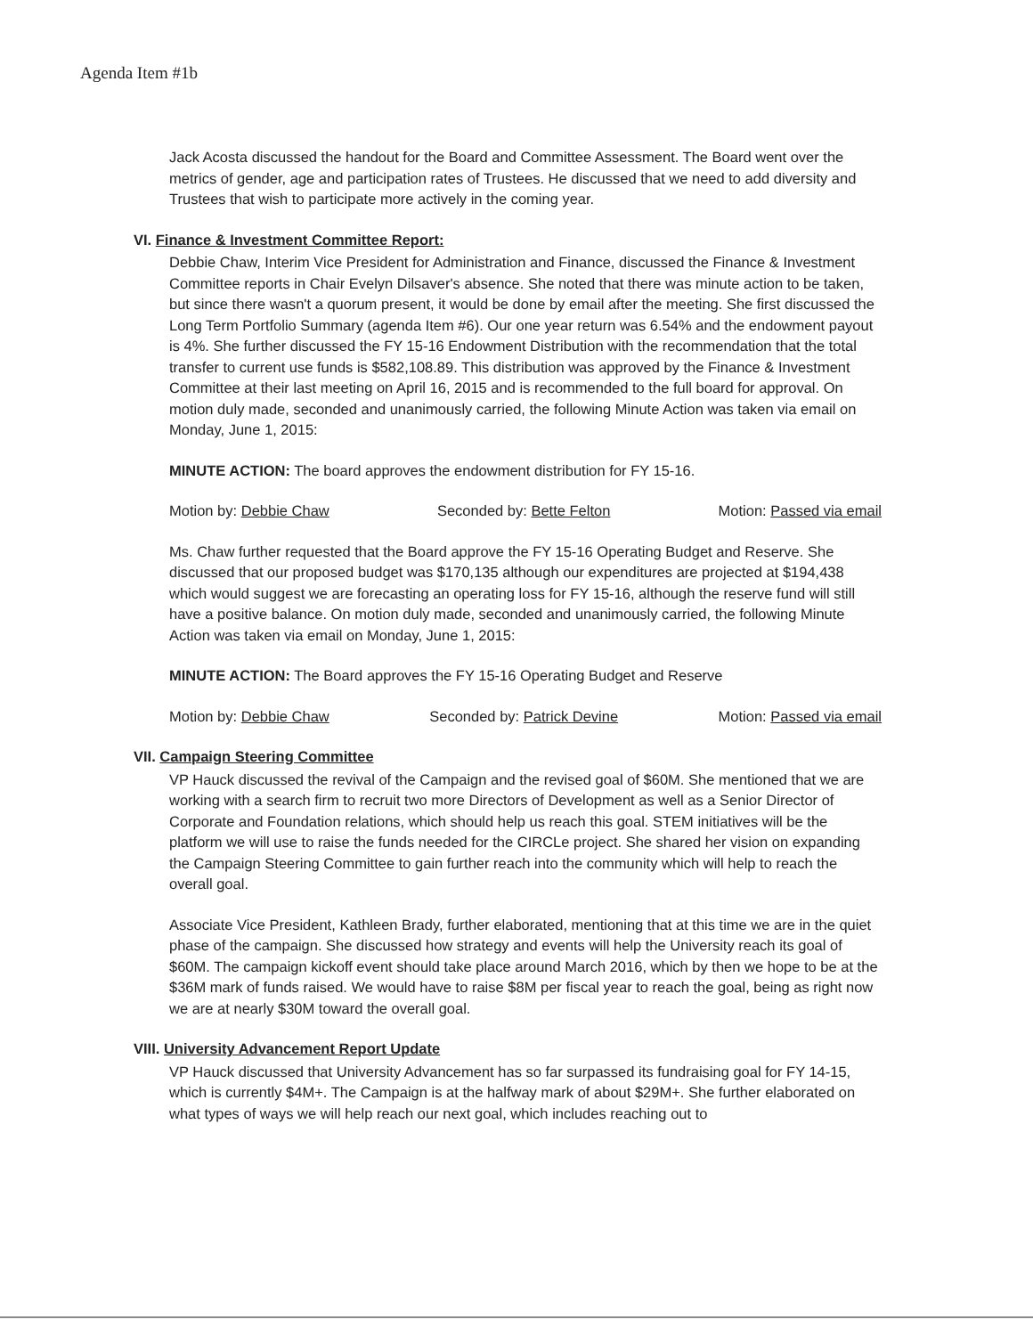Agenda Item #1b
Jack Acosta discussed the handout for the Board and Committee Assessment. The Board went over the metrics of gender, age and participation rates of Trustees. He discussed that we need to add diversity and Trustees that wish to participate more actively in the coming year.
VI. Finance & Investment Committee Report:
Debbie Chaw, Interim Vice President for Administration and Finance, discussed the Finance & Investment Committee reports in Chair Evelyn Dilsaver's absence. She noted that there was minute action to be taken, but since there wasn't a quorum present, it would be done by email after the meeting. She first discussed the Long Term Portfolio Summary (agenda Item #6). Our one year return was 6.54% and the endowment payout is 4%. She further discussed the FY 15-16 Endowment Distribution with the recommendation that the total transfer to current use funds is $582,108.89. This distribution was approved by the Finance & Investment Committee at their last meeting on April 16, 2015 and is recommended to the full board for approval. On motion duly made, seconded and unanimously carried, the following Minute Action was taken via email on Monday, June 1, 2015:
MINUTE ACTION: The board approves the endowment distribution for FY 15-16.
Motion by: Debbie Chaw Seconded by: Bette Felton Motion: Passed via email
Ms. Chaw further requested that the Board approve the FY 15-16 Operating Budget and Reserve. She discussed that our proposed budget was $170,135 although our expenditures are projected at $194,438 which would suggest we are forecasting an operating loss for FY 15-16, although the reserve fund will still have a positive balance. On motion duly made, seconded and unanimously carried, the following Minute Action was taken via email on Monday, June 1, 2015:
MINUTE ACTION: The Board approves the FY 15-16 Operating Budget and Reserve
Motion by: Debbie Chaw Seconded by: Patrick Devine Motion: Passed via email
VII. Campaign Steering Committee
VP Hauck discussed the revival of the Campaign and the revised goal of $60M. She mentioned that we are working with a search firm to recruit two more Directors of Development as well as a Senior Director of Corporate and Foundation relations, which should help us reach this goal. STEM initiatives will be the platform we will use to raise the funds needed for the CIRCLe project. She shared her vision on expanding the Campaign Steering Committee to gain further reach into the community which will help to reach the overall goal.
Associate Vice President, Kathleen Brady, further elaborated, mentioning that at this time we are in the quiet phase of the campaign. She discussed how strategy and events will help the University reach its goal of $60M. The campaign kickoff event should take place around March 2016, which by then we hope to be at the $36M mark of funds raised. We would have to raise $8M per fiscal year to reach the goal, being as right now we are at nearly $30M toward the overall goal.
VIII. University Advancement Report Update
VP Hauck discussed that University Advancement has so far surpassed its fundraising goal for FY 14-15, which is currently $4M+. The Campaign is at the halfway mark of about $29M+. She further elaborated on what types of ways we will help reach our next goal, which includes reaching out to